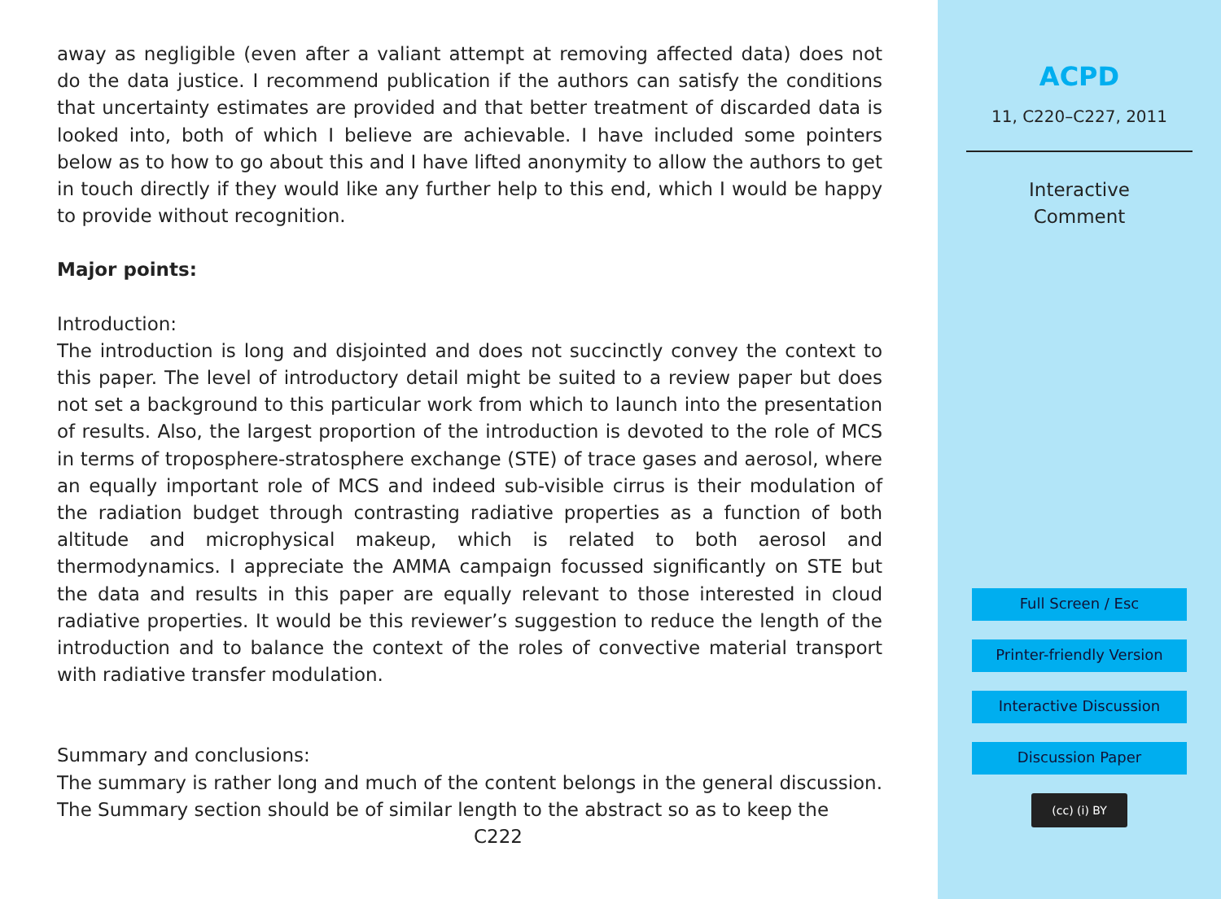away as negligible (even after a valiant attempt at removing affected data) does not do the data justice. I recommend publication if the authors can satisfy the conditions that uncertainty estimates are provided and that better treatment of discarded data is looked into, both of which I believe are achievable. I have included some pointers below as to how to go about this and I have lifted anonymity to allow the authors to get in touch directly if they would like any further help to this end, which I would be happy to provide without recognition.
Major points:
Introduction:
The introduction is long and disjointed and does not succinctly convey the context to this paper. The level of introductory detail might be suited to a review paper but does not set a background to this particular work from which to launch into the presentation of results. Also, the largest proportion of the introduction is devoted to the role of MCS in terms of troposphere-stratosphere exchange (STE) of trace gases and aerosol, where an equally important role of MCS and indeed sub-visible cirrus is their modulation of the radiation budget through contrasting radiative properties as a function of both altitude and microphysical makeup, which is related to both aerosol and thermodynamics. I appreciate the AMMA campaign focussed significantly on STE but the data and results in this paper are equally relevant to those interested in cloud radiative properties. It would be this reviewer’s suggestion to reduce the length of the introduction and to balance the context of the roles of convective material transport with radiative transfer modulation.
Summary and conclusions:
The summary is rather long and much of the content belongs in the general discussion. The Summary section should be of similar length to the abstract so as to keep the
C222
ACPD
11, C220–C227, 2011
Interactive
Comment
Full Screen / Esc
Printer-friendly Version
Interactive Discussion
Discussion Paper
(cc) (i) BY